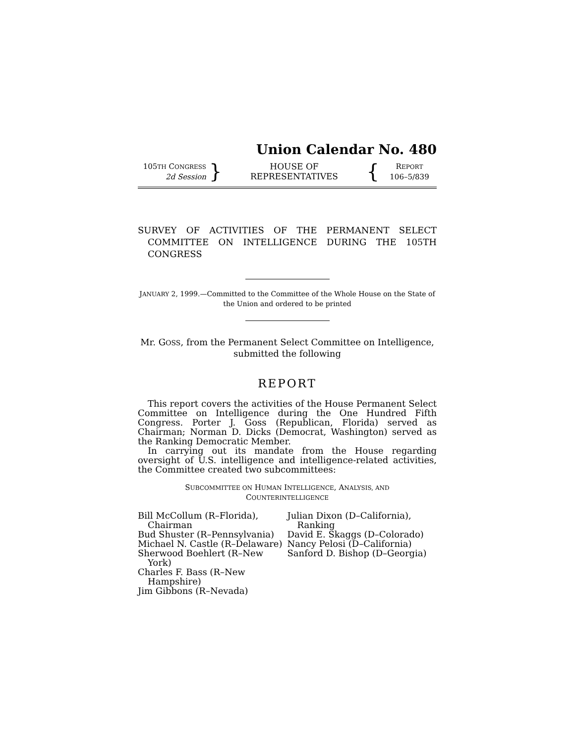Union Calendar No. 480
105TH CONGRESS
2d Session
}
HOUSE OF REPRESENTATIVES
{
REPORT
106–5/839
SURVEY OF ACTIVITIES OF THE PERMANENT SELECT COMMITTEE ON INTELLIGENCE DURING THE 105TH CONGRESS
JANUARY 2, 1999.—Committed to the Committee of the Whole House on the State of the Union and ordered to be printed
Mr. GOSS, from the Permanent Select Committee on Intelligence, submitted the following
REPORT
This report covers the activities of the House Permanent Select Committee on Intelligence during the One Hundred Fifth Congress. Porter J. Goss (Republican, Florida) served as Chairman; Norman D. Dicks (Democrat, Washington) served as the Ranking Democratic Member.
In carrying out its mandate from the House regarding oversight of U.S. intelligence and intelligence-related activities, the Committee created two subcommittees:
SUBCOMMITTEE ON HUMAN INTELLIGENCE, ANALYSIS, AND
COUNTERINTELLIGENCE
Bill McCollum (R–Florida), Chairman
Bud Shuster (R–Pennsylvania)
Michael N. Castle (R–Delaware)
Sherwood Boehlert (R–New York)
Charles F. Bass (R–New Hampshire)
Jim Gibbons (R–Nevada)
Julian Dixon (D–California), Ranking
David E. Skaggs (D–Colorado)
Nancy Pelosi (D–California)
Sanford D. Bishop (D–Georgia)